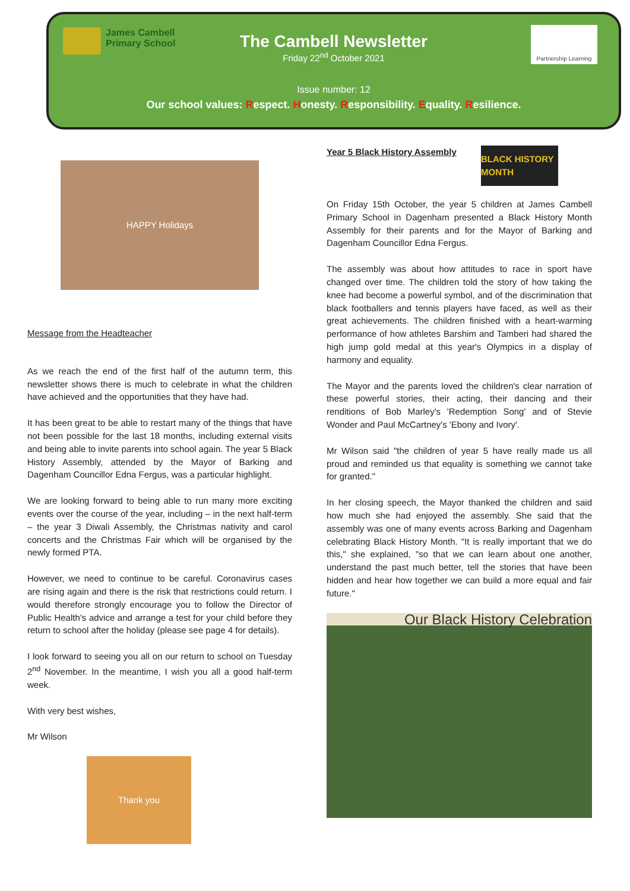James Cambell
Primary School
Partnership Learning
The Cambell Newsletter
Friday 22<sup>nd</sup> October 2021
Issue number: 12
Our school values: Respect. Honesty. Responsibility. Equality. Resilience.
HAPPY Holidays
Message from the Headteacher
As we reach the end of the first half of the autumn term, this newsletter shows there is much to celebrate in what the children have achieved and the opportunities that they have had.
It has been great to be able to restart many of the things that have not been possible for the last 18 months, including external visits and being able to invite parents into school again. The year 5 Black History Assembly, attended by the Mayor of Barking and Dagenham Councillor Edna Fergus, was a particular highlight.
We are looking forward to being able to run many more exciting events over the course of the year, including – in the next half-term – the year 3 Diwali Assembly, the Christmas nativity and carol concerts and the Christmas Fair which will be organised by the newly formed PTA.
However, we need to continue to be careful. Coronavirus cases are rising again and there is the risk that restrictions could return. I would therefore strongly encourage you to follow the Director of Public Health’s advice and arrange a test for your child before they return to school after the holiday (please see page 4 for details).
I look forward to seeing you all on our return to school on Tuesday 2<sup>nd</sup> November. In the meantime, I wish you all a good half-term week.
With very best wishes,
Mr Wilson
Thank you
Year 5 Black History Assembly
BLACK HISTORY MONTH
On Friday 15th October, the year 5 children at James Cambell Primary School in Dagenham presented a Black History Month Assembly for their parents and for the Mayor of Barking and Dagenham Councillor Edna Fergus.
The assembly was about how attitudes to race in sport have changed over time. The children told the story of how taking the knee had become a powerful symbol, and of the discrimination that black footballers and tennis players have faced, as well as their great achievements. The children finished with a heart-warming performance of how athletes Barshim and Tamberi had shared the high jump gold medal at this year's Olympics in a display of harmony and equality.
The Mayor and the parents loved the children's clear narration of these powerful stories, their acting, their dancing and their renditions of Bob Marley's 'Redemption Song' and of Stevie Wonder and Paul McCartney's 'Ebony and Ivory'.
Mr Wilson said "the children of year 5 have really made us all proud and reminded us that equality is something we cannot take for granted."
In her closing speech, the Mayor thanked the children and said how much she had enjoyed the assembly. She said that the assembly was one of many events across Barking and Dagenham celebrating Black History Month. "It is really important that we do this," she explained, "so that we can learn about one another, understand the past much better, tell the stories that have been hidden and hear how together we can build a more equal and fair future."
Our Black History Celebration